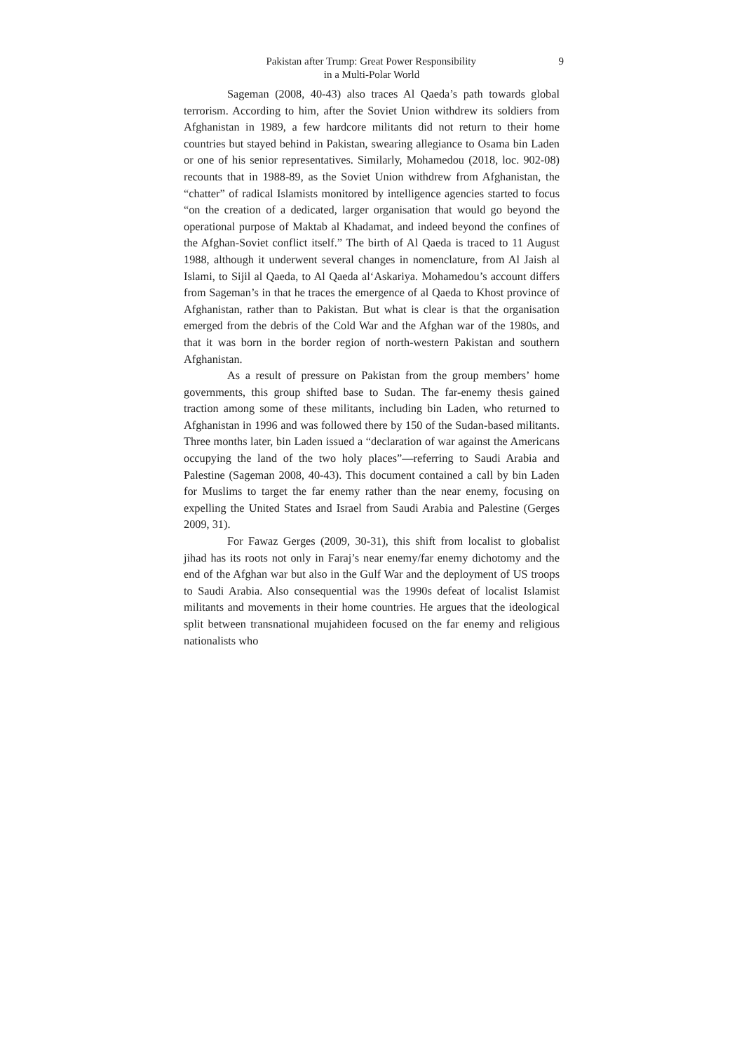9 Pakistan after Trump: Great Power Responsibility
in a Multi-Polar World
Sageman (2008, 40-43) also traces Al Qaeda’s path towards global terrorism. According to him, after the Soviet Union withdrew its soldiers from Afghanistan in 1989, a few hardcore militants did not return to their home countries but stayed behind in Pakistan, swearing allegiance to Osama bin Laden or one of his senior representatives. Similarly, Mohamedou (2018, loc. 902-08) recounts that in 1988-89, as the Soviet Union withdrew from Afghanistan, the “chatter” of radical Islamists monitored by intelligence agencies started to focus “on the creation of a dedicated, larger organisation that would go beyond the operational purpose of Maktab al Khadamat, and indeed beyond the confines of the Afghan-Soviet conflict itself.” The birth of Al Qaeda is traced to 11 August 1988, although it underwent several changes in nomenclature, from Al Jaish al Islami, to Sijil al Qaeda, to Al Qaeda al‘Askariya. Mohamedou’s account differs from Sageman’s in that he traces the emergence of al Qaeda to Khost province of Afghanistan, rather than to Pakistan. But what is clear is that the organisation emerged from the debris of the Cold War and the Afghan war of the 1980s, and that it was born in the border region of north-western Pakistan and southern Afghanistan.
As a result of pressure on Pakistan from the group members’ home governments, this group shifted base to Sudan. The far-enemy thesis gained traction among some of these militants, including bin Laden, who returned to Afghanistan in 1996 and was followed there by 150 of the Sudan-based militants. Three months later, bin Laden issued a “declaration of war against the Americans occupying the land of the two holy places”—referring to Saudi Arabia and Palestine (Sageman 2008, 40-43). This document contained a call by bin Laden for Muslims to target the far enemy rather than the near enemy, focusing on expelling the United States and Israel from Saudi Arabia and Palestine (Gerges 2009, 31).
For Fawaz Gerges (2009, 30-31), this shift from localist to globalist jihad has its roots not only in Faraj’s near enemy/far enemy dichotomy and the end of the Afghan war but also in the Gulf War and the deployment of US troops to Saudi Arabia. Also consequential was the 1990s defeat of localist Islamist militants and movements in their home countries. He argues that the ideological split between transnational mujahideen focused on the far enemy and religious nationalists who